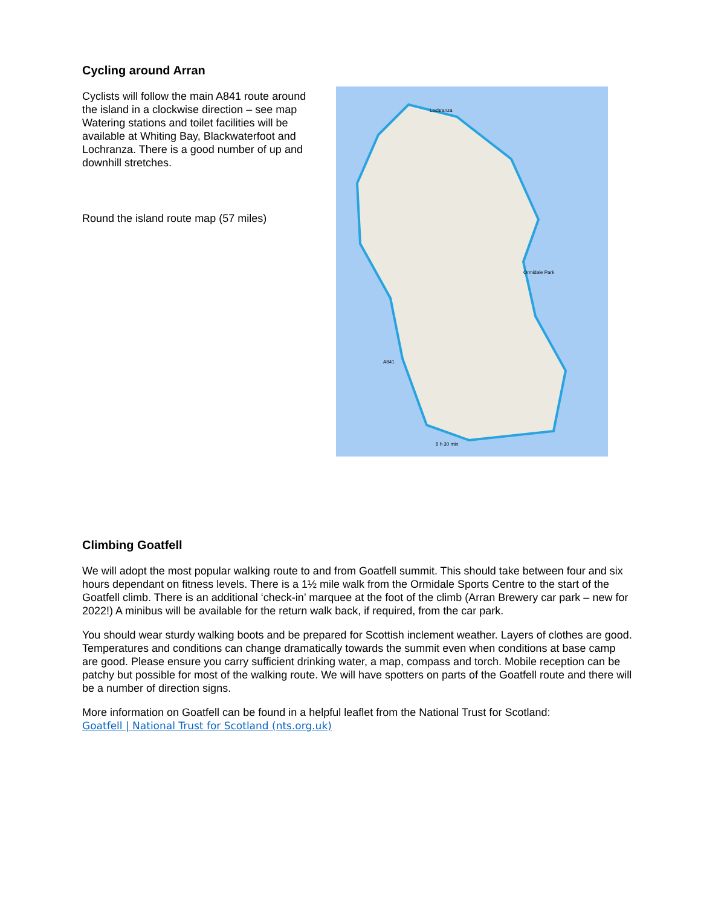Cycling around Arran
Cyclists will follow the main A841 route around the island in a clockwise direction – see map Watering stations and toilet facilities will be available at Whiting Bay, Blackwaterfoot and Lochranza. There is a good number of up and downhill stretches.
Round the island route map (57 miles)
Lochranza
Ormidale Park
A841
5 h 30 min
Climbing Goatfell
We will adopt the most popular walking route to and from Goatfell summit. This should take between four and six hours dependant on fitness levels. There is a 1½ mile walk from the Ormidale Sports Centre to the start of the Goatfell climb. There is an additional ‘check-in’ marquee at the foot of the climb (Arran Brewery car park – new for 2022!) A minibus will be available for the return walk back, if required, from the car park.
You should wear sturdy walking boots and be prepared for Scottish inclement weather. Layers of clothes are good. Temperatures and conditions can change dramatically towards the summit even when conditions at base camp are good. Please ensure you carry sufficient drinking water, a map, compass and torch. Mobile reception can be patchy but possible for most of the walking route. We will have spotters on parts of the Goatfell route and there will be a number of direction signs.
More information on Goatfell can be found in a helpful leaflet from the National Trust for Scotland:
Goatfell | National Trust for Scotland (nts.org.uk)